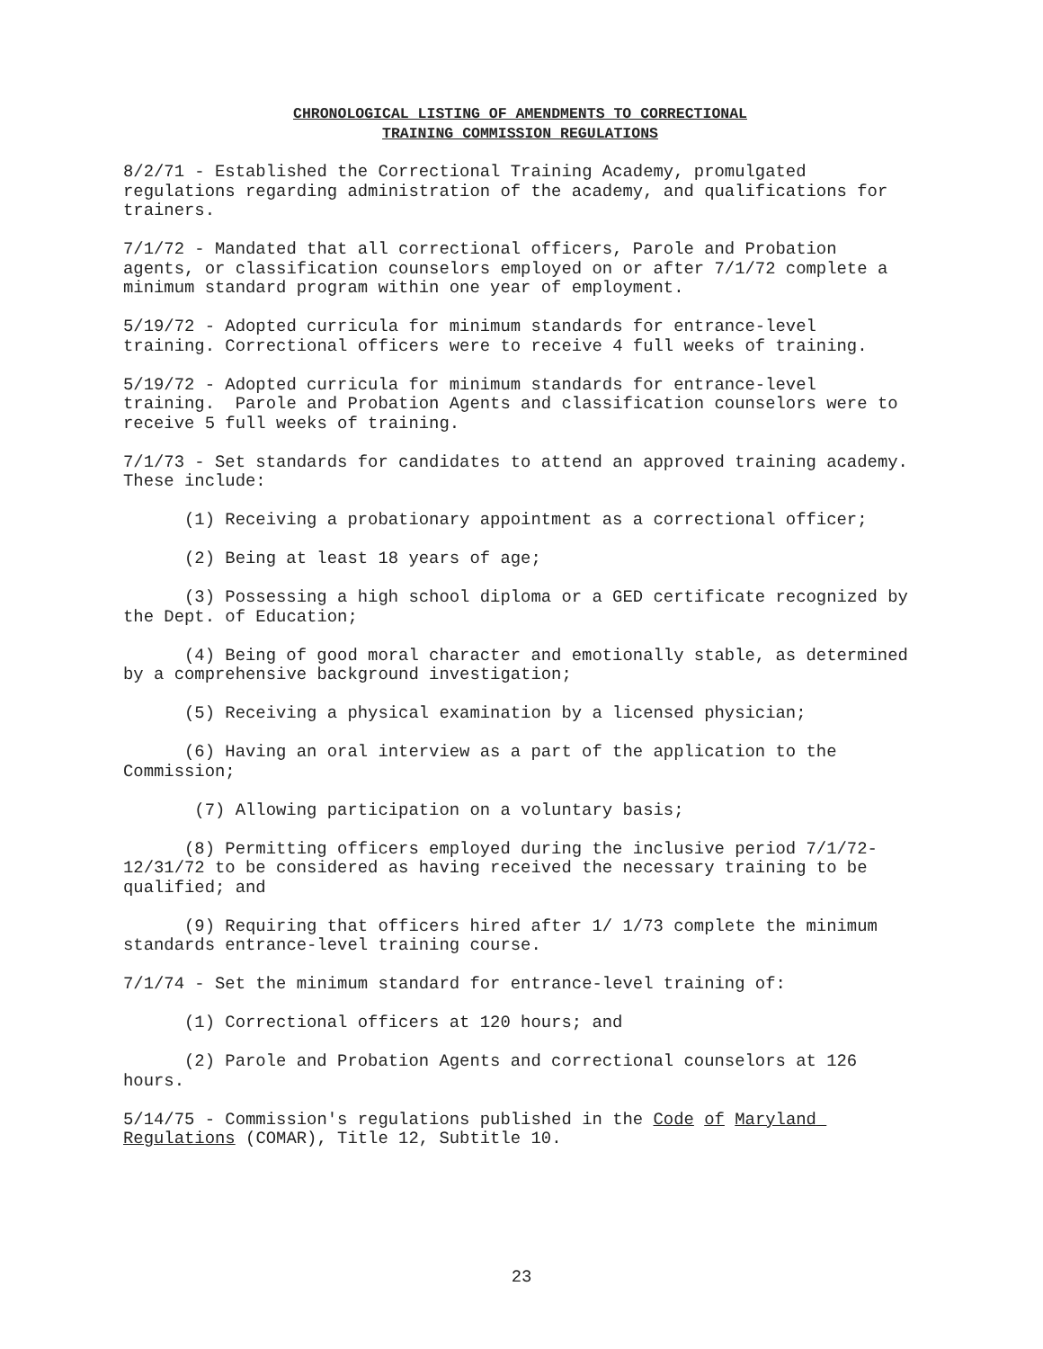CHRONOLOGICAL LISTING OF AMENDMENTS TO CORRECTIONAL
TRAINING COMMISSION REGULATIONS
8/2/71 - Established the Correctional Training Academy, promulgated regulations regarding administration of the academy, and qualifications for trainers.
7/1/72 - Mandated that all correctional officers, Parole and Probation agents, or classification counselors employed on or after 7/1/72 complete a minimum standard program within one year of employment.
5/19/72 - Adopted curricula for minimum standards for entrance-level training. Correctional officers were to receive 4 full weeks of training.
5/19/72 - Adopted curricula for minimum standards for entrance-level training. Parole and Probation Agents and classification counselors were to receive 5 full weeks of training.
7/1/73 - Set standards for candidates to attend an approved training academy. These include:
(1) Receiving a probationary appointment as a correctional officer;
(2) Being at least 18 years of age;
(3) Possessing a high school diploma or a GED certificate recognized by the Dept. of Education;
(4) Being of good moral character and emotionally stable, as determined by a comprehensive background investigation;
(5) Receiving a physical examination by a licensed physician;
(6) Having an oral interview as a part of the application to the Commission;
(7) Allowing participation on a voluntary basis;
(8) Permitting officers employed during the inclusive period 7/1/72-12/31/72 to be considered as having received the necessary training to be qualified; and
(9) Requiring that officers hired after 1/ 1/73 complete the minimum standards entrance-level training course.
7/1/74 - Set the minimum standard for entrance-level training of:
(1) Correctional officers at 120 hours; and
(2) Parole and Probation Agents and correctional counselors at 126 hours.
5/14/75 - Commission's regulations published in the Code of Maryland Regulations (COMAR), Title 12, Subtitle 10.
23